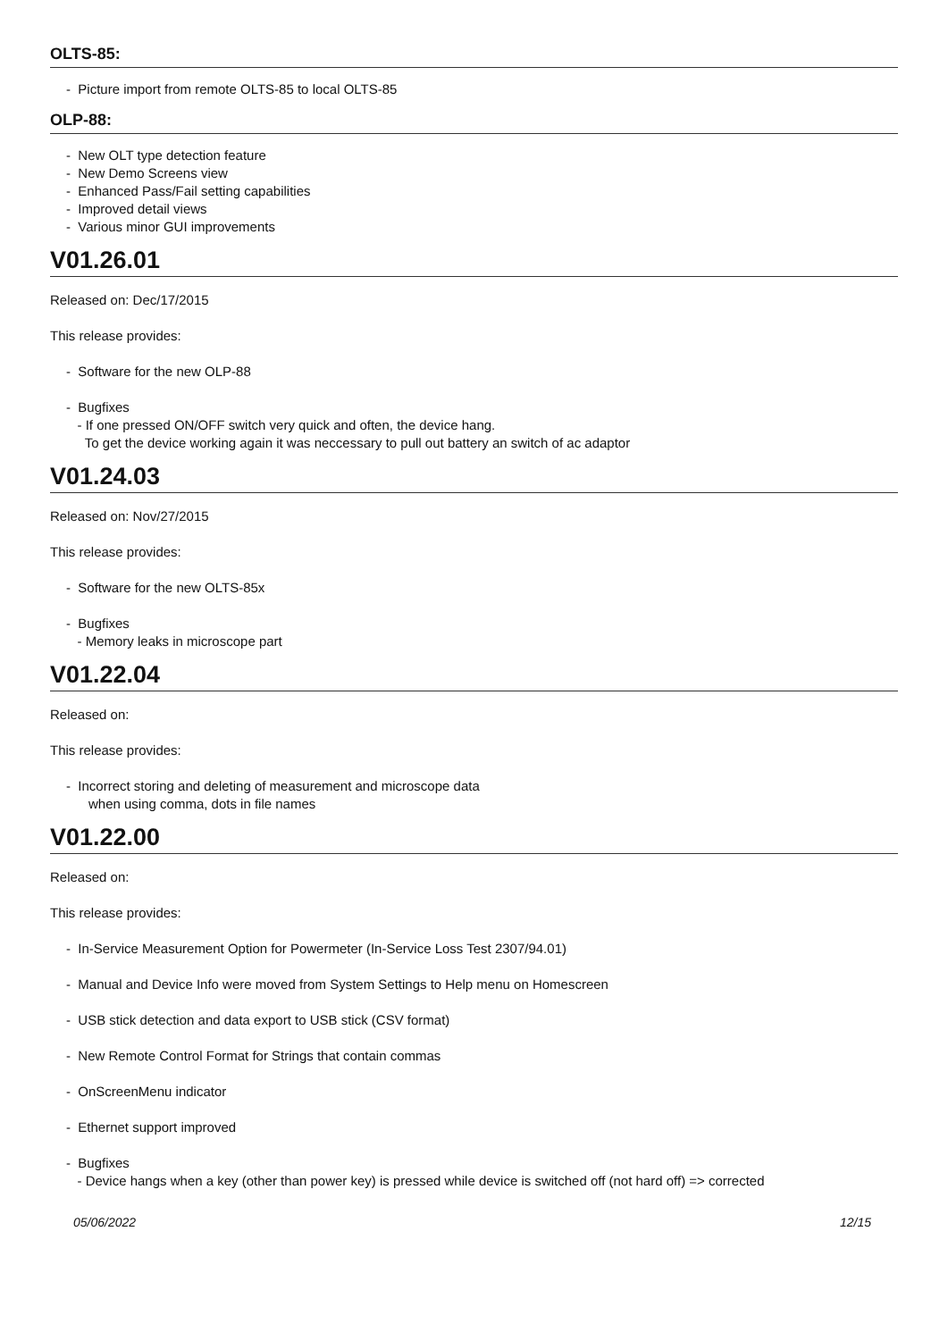OLTS-85:
- Picture import from remote OLTS-85 to local OLTS-85
OLP-88:
- New OLT type detection feature
- New Demo Screens view
- Enhanced Pass/Fail setting capabilities
- Improved detail views
- Various minor GUI improvements
V01.26.01
Released on: Dec/17/2015
This release provides:
- Software for the new OLP-88
- Bugfixes
- If one pressed ON/OFF switch very quick and often, the device hang.
To get the device working again it was neccessary to pull out battery an switch of ac adaptor
V01.24.03
Released on: Nov/27/2015
This release provides:
- Software for the new OLTS-85x
- Bugfixes
- Memory leaks in microscope part
V01.22.04
Released on:
This release provides:
- Incorrect storing and deleting of measurement and microscope data
when using comma, dots in file names
V01.22.00
Released on:
This release provides:
- In-Service Measurement Option for Powermeter (In-Service Loss Test 2307/94.01)
- Manual and Device Info were moved from System Settings to Help menu on Homescreen
- USB stick detection and data export to USB stick (CSV format)
- New Remote Control Format for Strings that contain commas
- OnScreenMenu indicator
- Ethernet support improved
- Bugfixes
- Device hangs when a key (other than power key) is pressed while device is switched off (not hard off) => corrected
05/06/2022 12/15